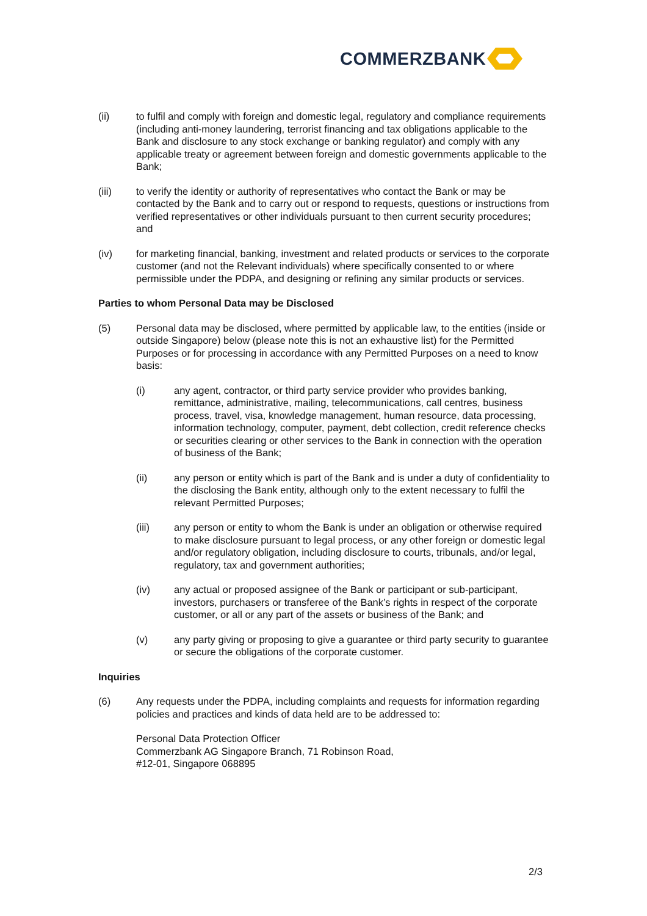COMMERZBANK
(ii) to fulfil and comply with foreign and domestic legal, regulatory and compliance requirements (including anti-money laundering, terrorist financing and tax obligations applicable to the Bank and disclosure to any stock exchange or banking regulator) and comply with any applicable treaty or agreement between foreign and domestic governments applicable to the Bank;
(iii) to verify the identity or authority of representatives who contact the Bank or may be contacted by the Bank and to carry out or respond to requests, questions or instructions from verified representatives or other individuals pursuant to then current security procedures; and
(iv) for marketing financial, banking, investment and related products or services to the corporate customer (and not the Relevant individuals) where specifically consented to or where permissible under the PDPA, and designing or refining any similar products or services.
Parties to whom Personal Data may be Disclosed
(5) Personal data may be disclosed, where permitted by applicable law, to the entities (inside or outside Singapore) below (please note this is not an exhaustive list) for the Permitted Purposes or for processing in accordance with any Permitted Purposes on a need to know basis:
(i) any agent, contractor, or third party service provider who provides banking, remittance, administrative, mailing, telecommunications, call centres, business process, travel, visa, knowledge management, human resource, data processing, information technology, computer, payment, debt collection, credit reference checks or securities clearing or other services to the Bank in connection with the operation of business of the Bank;
(ii) any person or entity which is part of the Bank and is under a duty of confidentiality to the disclosing the Bank entity, although only to the extent necessary to fulfil the relevant Permitted Purposes;
(iii) any person or entity to whom the Bank is under an obligation or otherwise required to make disclosure pursuant to legal process, or any other foreign or domestic legal and/or regulatory obligation, including disclosure to courts, tribunals, and/or legal, regulatory, tax and government authorities;
(iv) any actual or proposed assignee of the Bank or participant or sub-participant, investors, purchasers or transferee of the Bank’s rights in respect of the corporate customer, or all or any part of the assets or business of the Bank; and
(v) any party giving or proposing to give a guarantee or third party security to guarantee or secure the obligations of the corporate customer.
Inquiries
(6) Any requests under the PDPA, including complaints and requests for information regarding policies and practices and kinds of data held are to be addressed to:
Personal Data Protection Officer
Commerzbank AG Singapore Branch, 71 Robinson Road,
#12-01, Singapore 068895
2/3